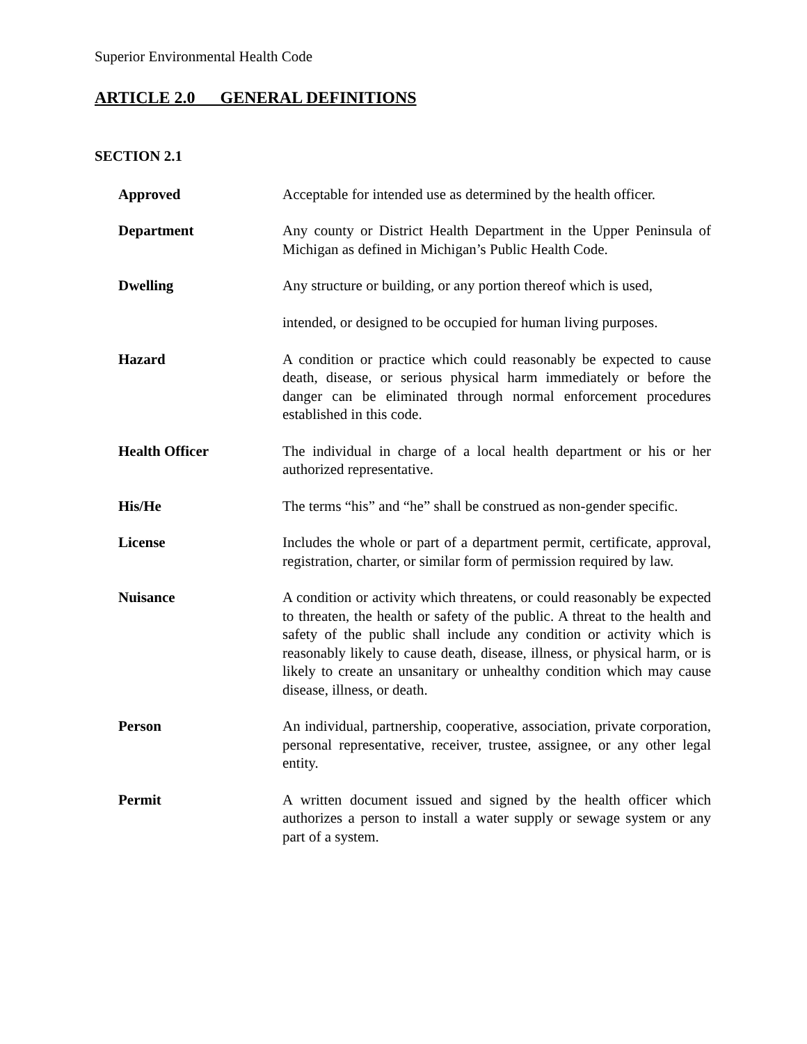Superior Environmental Health Code
ARTICLE 2.0 GENERAL DEFINITIONS
SECTION 2.1
Approved Acceptable for intended use as determined by the health officer.
Department Any county or District Health Department in the Upper Peninsula of Michigan as defined in Michigan’s Public Health Code.
Dwelling Any structure or building, or any portion thereof which is used,
intended, or designed to be occupied for human living purposes.
Hazard A condition or practice which could reasonably be expected to cause death, disease, or serious physical harm immediately or before the danger can be eliminated through normal enforcement procedures established in this code.
Health Officer The individual in charge of a local health department or his or her authorized representative.
His/He The terms “his” and “he” shall be construed as non-gender specific.
License Includes the whole or part of a department permit, certificate, approval, registration, charter, or similar form of permission required by law.
Nuisance A condition or activity which threatens, or could reasonably be expected to threaten, the health or safety of the public. A threat to the health and safety of the public shall include any condition or activity which is reasonably likely to cause death, disease, illness, or physical harm, or is likely to create an unsanitary or unhealthy condition which may cause disease, illness, or death.
Person An individual, partnership, cooperative, association, private corporation, personal representative, receiver, trustee, assignee, or any other legal entity.
Permit A written document issued and signed by the health officer which authorizes a person to install a water supply or sewage system or any part of a system.